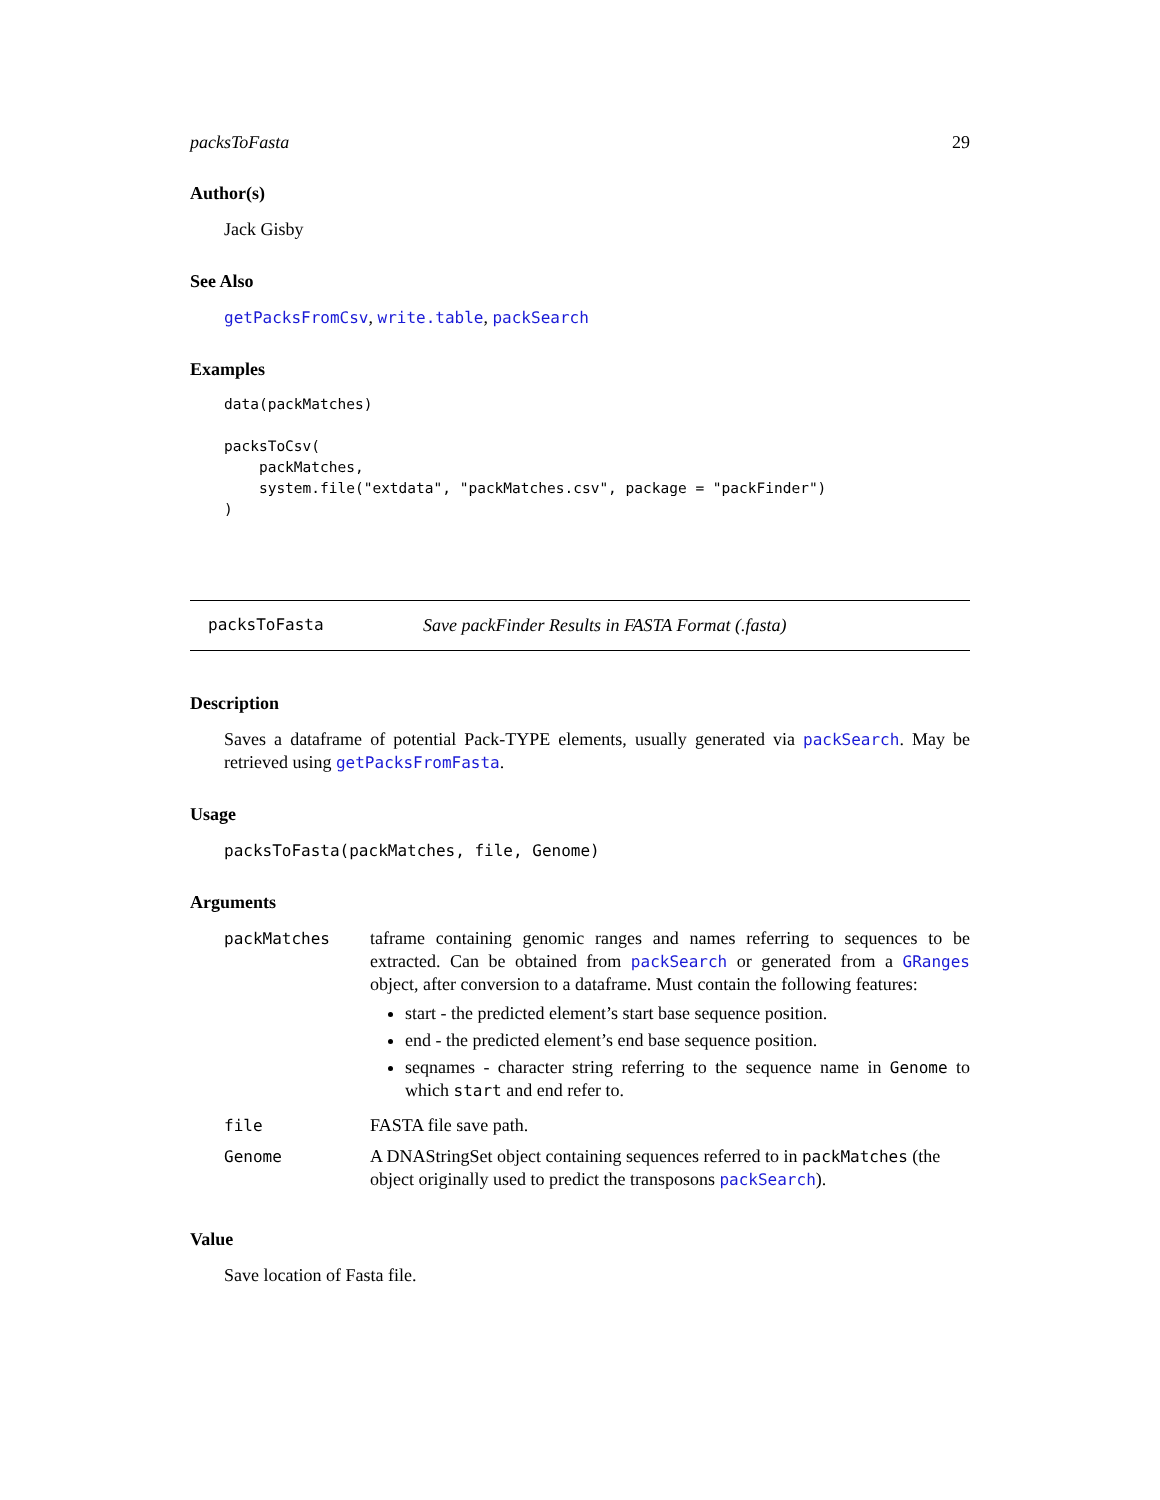packsToFasta 29
Author(s)
Jack Gisby
See Also
getPacksFromCsv, write.table, packSearch
Examples
data(packMatches)

packsToCsv(
    packMatches,
    system.file("extdata", "packMatches.csv", package = "packFinder")
)
packsToFasta Save packFinder Results in FASTA Format (.fasta)
Description
Saves a dataframe of potential Pack-TYPE elements, usually generated via packSearch. May be retrieved using getPacksFromFasta.
Usage
packsToFasta(packMatches, file, Genome)
Arguments
| packMatches | taframe containing genomic ranges and names referring to sequences to be extracted. Can be obtained from packSearch or generated from a GRanges object, after conversion to a dataframe. Must contain the following features: start - the predicted element’s start base sequence position. end - the predicted element’s end base sequence position. seqnames - character string referring to the sequence name in Genome to which start and end refer to. |
| file | FASTA file save path. |
| Genome | A DNAStringSet object containing sequences referred to in packMatches (the object originally used to predict the transposons packSearch ). |
Value
Save location of Fasta file.